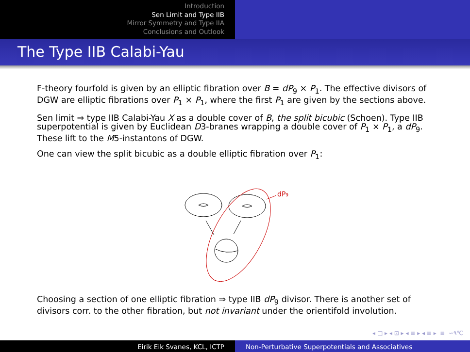Introduction
Sen Limit and Type IIB
Mirror Symmetry and Type IIA
Conclusions and Outlook
The Type IIB Calabi-Yau
F-theory fourfold is given by an elliptic fibration over B = dP<sub>9</sub> × P<sub>1</sub>. The effective divisors of DGW are elliptic fibrations over P<sub>1</sub> × P<sub>1</sub>, where the first P<sub>1</sub> are given by the sections above.
Sen limit ⇒ type IIB Calabi-Yau X as a double cover of B, the split bicubic (Schoen). Type IIB superpotential is given by Euclidean D3-branes wrapping a double cover of P<sub>1</sub> × P<sub>1</sub>, a dP<sub>9</sub>. These lift to the M5-instantons of DGW.
One can view the split bicubic as a double elliptic fibration over P<sub>1</sub>:
dP9
Choosing a section of one elliptic fibration ⇒ type IIB dP<sub>9</sub> divisor. There is another set of divisors corr. to the other fibration, but not invariant under the orientifold involution.
◂ □ ▸ ◂ ⊡ ▸ ◂ ≡ ▸ ◂ ≡ ▸ ≡ ∽۹℃
Eirik Eik Svanes, KCL, ICTP Non-Perturbative Superpotentials and Associatives